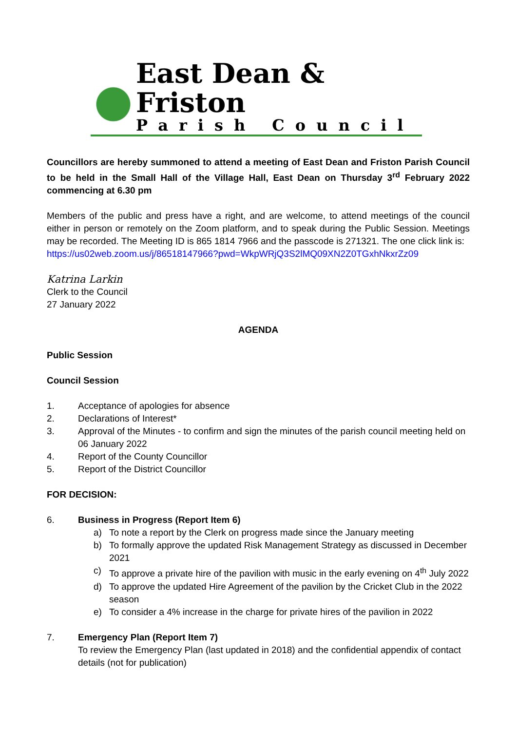East Dean & Friston
Parish Council
Councillors are hereby summoned to attend a meeting of East Dean and Friston Parish Council to be held in the Small Hall of the Village Hall, East Dean on Thursday 3<sup>rd</sup> February 2022 commencing at 6.30 pm
Members of the public and press have a right, and are welcome, to attend meetings of the council either in person or remotely on the Zoom platform, and to speak during the Public Session. Meetings may be recorded. The Meeting ID is 865 1814 7966 and the passcode is 271321. The one click link is:
https://us02web.zoom.us/j/86518147966?pwd=WkpWRjQ3S2lMQ09XN2Z0TGxhNkxrZz09
Katrina Larkin
Clerk to the Council
27 January 2022
AGENDA
Public Session
Council Session
1. Acceptance of apologies for absence
2. Declarations of Interest*
3. Approval of the Minutes - to confirm and sign the minutes of the parish council meeting held on 06 January 2022
4. Report of the County Councillor
5. Report of the District Councillor
FOR DECISION:
6. Business in Progress (Report Item 6)
a) To note a report by the Clerk on progress made since the January meeting
b) To formally approve the updated Risk Management Strategy as discussed in December 2021
c) To approve a private hire of the pavilion with music in the early evening on 4<sup>th</sup> July 2022
d) To approve the updated Hire Agreement of the pavilion by the Cricket Club in the 2022 season
e) To consider a 4% increase in the charge for private hires of the pavilion in 2022
7. Emergency Plan (Report Item 7)
To review the Emergency Plan (last updated in 2018) and the confidential appendix of contact details (not for publication)